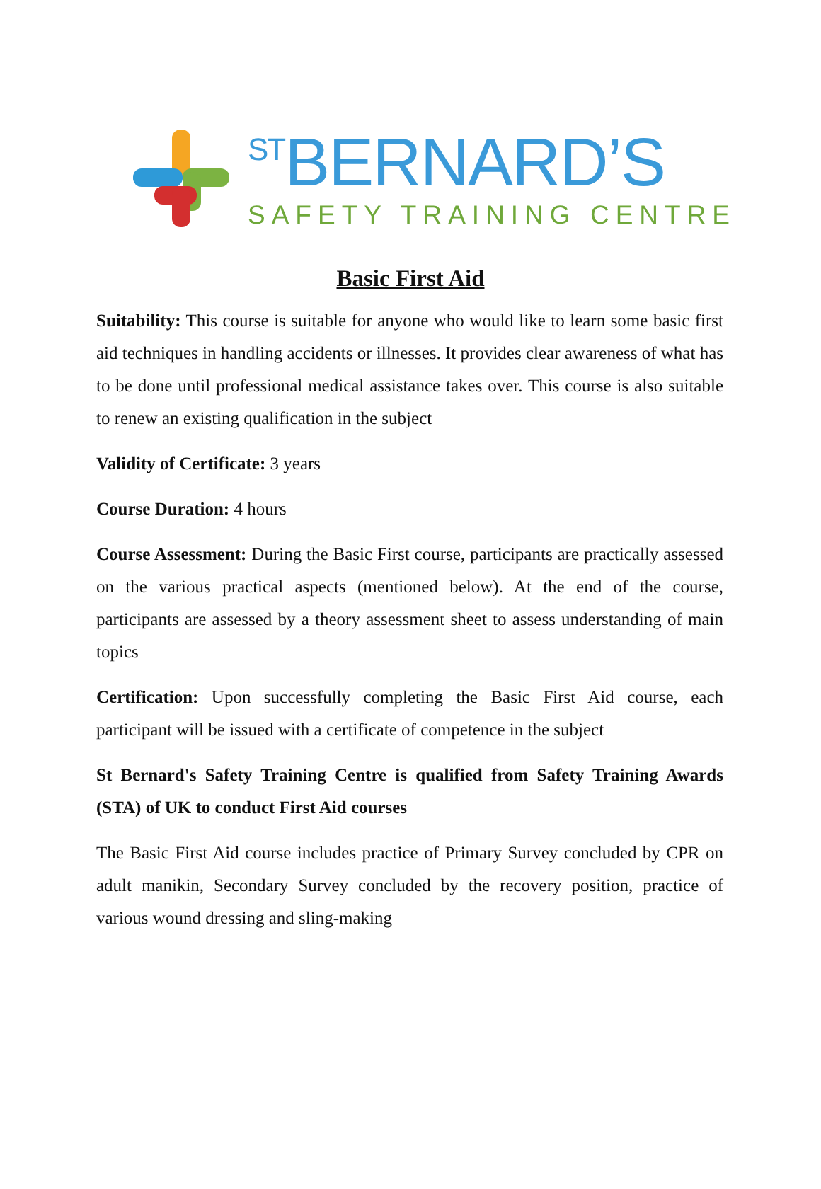STBERNARD’S
SAFETY TRAINING CENTRE
Basic First Aid
Suitability: This course is suitable for anyone who would like to learn some basic first aid techniques in handling accidents or illnesses. It provides clear awareness of what has to be done until professional medical assistance takes over. This course is also suitable to renew an existing qualification in the subject
Validity of Certificate: 3 years
Course Duration: 4 hours
Course Assessment: During the Basic First course, participants are practically assessed on the various practical aspects (mentioned below). At the end of the course, participants are assessed by a theory assessment sheet to assess understanding of main topics
Certification: Upon successfully completing the Basic First Aid course, each participant will be issued with a certificate of competence in the subject
St Bernard's Safety Training Centre is qualified from Safety Training Awards (STA) of UK to conduct First Aid courses
The Basic First Aid course includes practice of Primary Survey concluded by CPR on adult manikin, Secondary Survey concluded by the recovery position, practice of various wound dressing and sling-making